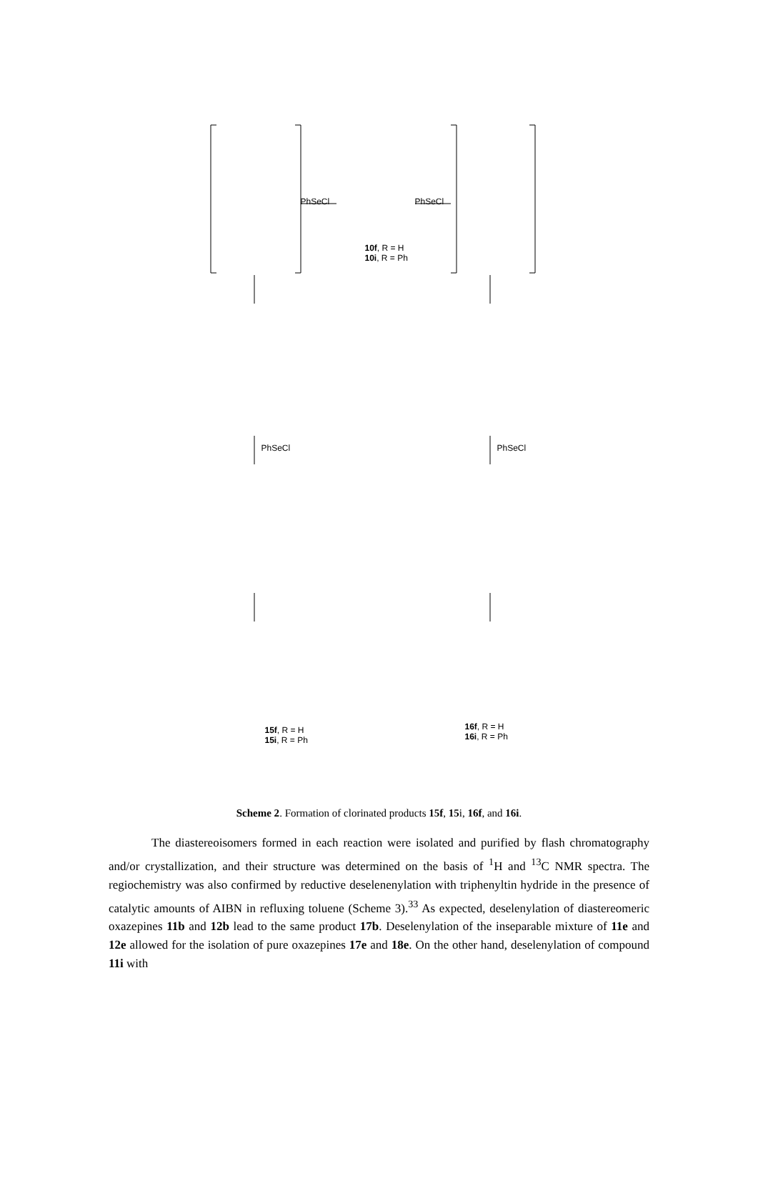PhSeCl PhSeCl
10f, R = H
10i, R = Ph
PhSeCl PhSeCl
15f, R = H
15i, R = Ph
16f, R = H
16i, R = Ph
Scheme 2. Formation of clorinated products 15f, 15i, 16f, and 16i.
The diastereoisomers formed in each reaction were isolated and purified by flash chromatography and/or crystallization, and their structure was determined on the basis of <sup>1</sup>H and <sup>13</sup>C NMR spectra. The regiochemistry was also confirmed by reductive deselenenylation with triphenyltin hydride in the presence of catalytic amounts of AIBN in refluxing toluene (Scheme 3).<sup>33</sup> As expected, deselenylation of diastereomeric oxazepines 11b and 12b lead to the same product 17b. Deselenylation of the inseparable mixture of 11e and 12e allowed for the isolation of pure oxazepines 17e and 18e. On the other hand, deselenylation of compound 11i with